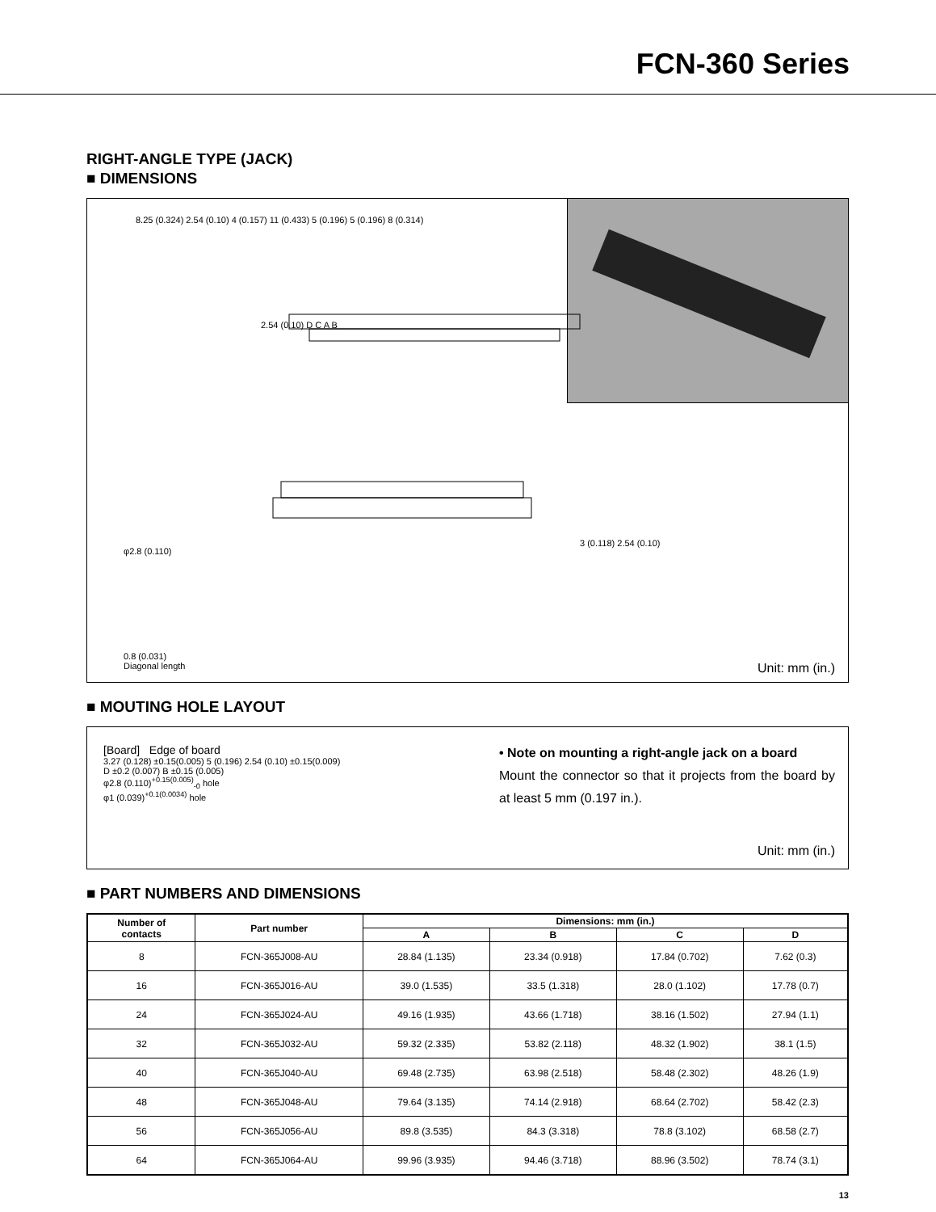FCN-360 Series
RIGHT-ANGLE TYPE (JACK)
■ DIMENSIONS
φ2.8 (0.110)
2.54 (0.10) D C A B
0.8 (0.031)
Diagonal length
3 (0.118) 2.54 (0.10)
8.25 (0.324) 2.54 (0.10) 4 (0.157) 11 (0.433) 5 (0.196) 5 (0.196) 8 (0.314)
Unit: mm (in.)
■ MOUTING HOLE LAYOUT
[Board] Edge of board
3.27 (0.128) ±0.15(0.005) 5 (0.196) 2.54 (0.10) ±0.15(0.009)
D ±0.2 (0.007) B ±0.15 (0.005)
φ2.8 (0.110)<sup>+0.15(0.005)</sup><sub>-0</sub> hole
φ1 (0.039)<sup>+0.1(0.0034)</sup> hole
• Note on mounting a right-angle jack on a board
Mount the connector so that it projects from the board by at least 5 mm (0.197 in.).
Unit: mm (in.)
■ PART NUMBERS AND DIMENSIONS
| Number of contacts | Part number | Dimensions: mm (in.) | | | |
| --- | --- | --- | --- | --- | --- |
| | | A | B | C | D |
| 8 | FCN-365J008-AU | 28.84 (1.135) | 23.34 (0.918) | 17.84 (0.702) | 7.62 (0.3) |
| 16 | FCN-365J016-AU | 39.0 (1.535) | 33.5 (1.318) | 28.0 (1.102) | 17.78 (0.7) |
| 24 | FCN-365J024-AU | 49.16 (1.935) | 43.66 (1.718) | 38.16 (1.502) | 27.94 (1.1) |
| 32 | FCN-365J032-AU | 59.32 (2.335) | 53.82 (2.118) | 48.32 (1.902) | 38.1 (1.5) |
| 40 | FCN-365J040-AU | 69.48 (2.735) | 63.98 (2.518) | 58.48 (2.302) | 48.26 (1.9) |
| 48 | FCN-365J048-AU | 79.64 (3.135) | 74.14 (2.918) | 68.64 (2.702) | 58.42 (2.3) |
| 56 | FCN-365J056-AU | 89.8 (3.535) | 84.3 (3.318) | 78.8 (3.102) | 68.58 (2.7) |
| 64 | FCN-365J064-AU | 99.96 (3.935) | 94.46 (3.718) | 88.96 (3.502) | 78.74 (3.1) |
13